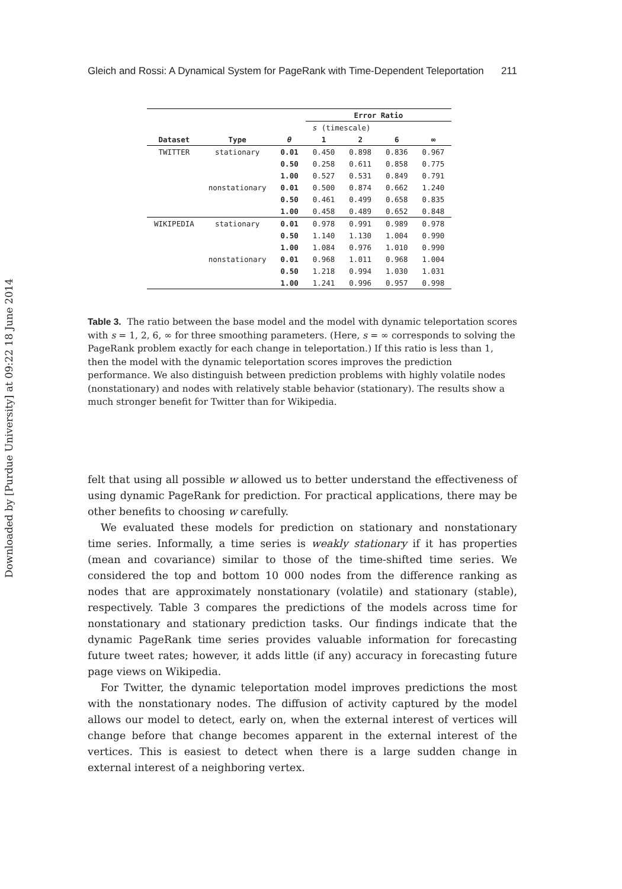Downloaded by [Purdue University] at 09:22 18 June 2014
Gleich and Rossi: A Dynamical System for PageRank with Time-Dependent Teleportation 211
| | | | Error Ratio | | | |
| --- | --- | --- | --- | --- | --- | --- |
| | | | s (timescale) | | | |
| Dataset | Type | θ | 1 | 2 | 6 | ∞ |
| TWITTER | stationary | 0.01 | 0.450 | 0.898 | 0.836 | 0.967 |
| | | 0.50 | 0.258 | 0.611 | 0.858 | 0.775 |
| | | 1.00 | 0.527 | 0.531 | 0.849 | 0.791 |
| | nonstationary | 0.01 | 0.500 | 0.874 | 0.662 | 1.240 |
| | | 0.50 | 0.461 | 0.499 | 0.658 | 0.835 |
| | | 1.00 | 0.458 | 0.489 | 0.652 | 0.848 |
| WIKIPEDIA | stationary | 0.01 | 0.978 | 0.991 | 0.989 | 0.978 |
| | | 0.50 | 1.140 | 1.130 | 1.004 | 0.990 |
| | | 1.00 | 1.084 | 0.976 | 1.010 | 0.990 |
| | nonstationary | 0.01 | 0.968 | 1.011 | 0.968 | 1.004 |
| | | 0.50 | 1.218 | 0.994 | 1.030 | 1.031 |
| | | 1.00 | 1.241 | 0.996 | 0.957 | 0.998 |
Table 3. The ratio between the base model and the model with dynamic teleportation scores with s = 1, 2, 6, ∞ for three smoothing parameters. (Here, s = ∞ corresponds to solving the PageRank problem exactly for each change in teleportation.) If this ratio is less than 1, then the model with the dynamic teleportation scores improves the prediction performance. We also distinguish between prediction problems with highly volatile nodes (nonstationary) and nodes with relatively stable behavior (stationary). The results show a much stronger benefit for Twitter than for Wikipedia.
felt that using all possible w allowed us to better understand the effectiveness of using dynamic PageRank for prediction. For practical applications, there may be other benefits to choosing w carefully.
We evaluated these models for prediction on stationary and nonstationary time series. Informally, a time series is weakly stationary if it has properties (mean and covariance) similar to those of the time-shifted time series. We considered the top and bottom 10 000 nodes from the difference ranking as nodes that are approximately nonstationary (volatile) and stationary (stable), respectively. Table 3 compares the predictions of the models across time for nonstationary and stationary prediction tasks. Our findings indicate that the dynamic PageRank time series provides valuable information for forecasting future tweet rates; however, it adds little (if any) accuracy in forecasting future page views on Wikipedia.
For Twitter, the dynamic teleportation model improves predictions the most with the nonstationary nodes. The diffusion of activity captured by the model allows our model to detect, early on, when the external interest of vertices will change before that change becomes apparent in the external interest of the vertices. This is easiest to detect when there is a large sudden change in external interest of a neighboring vertex.